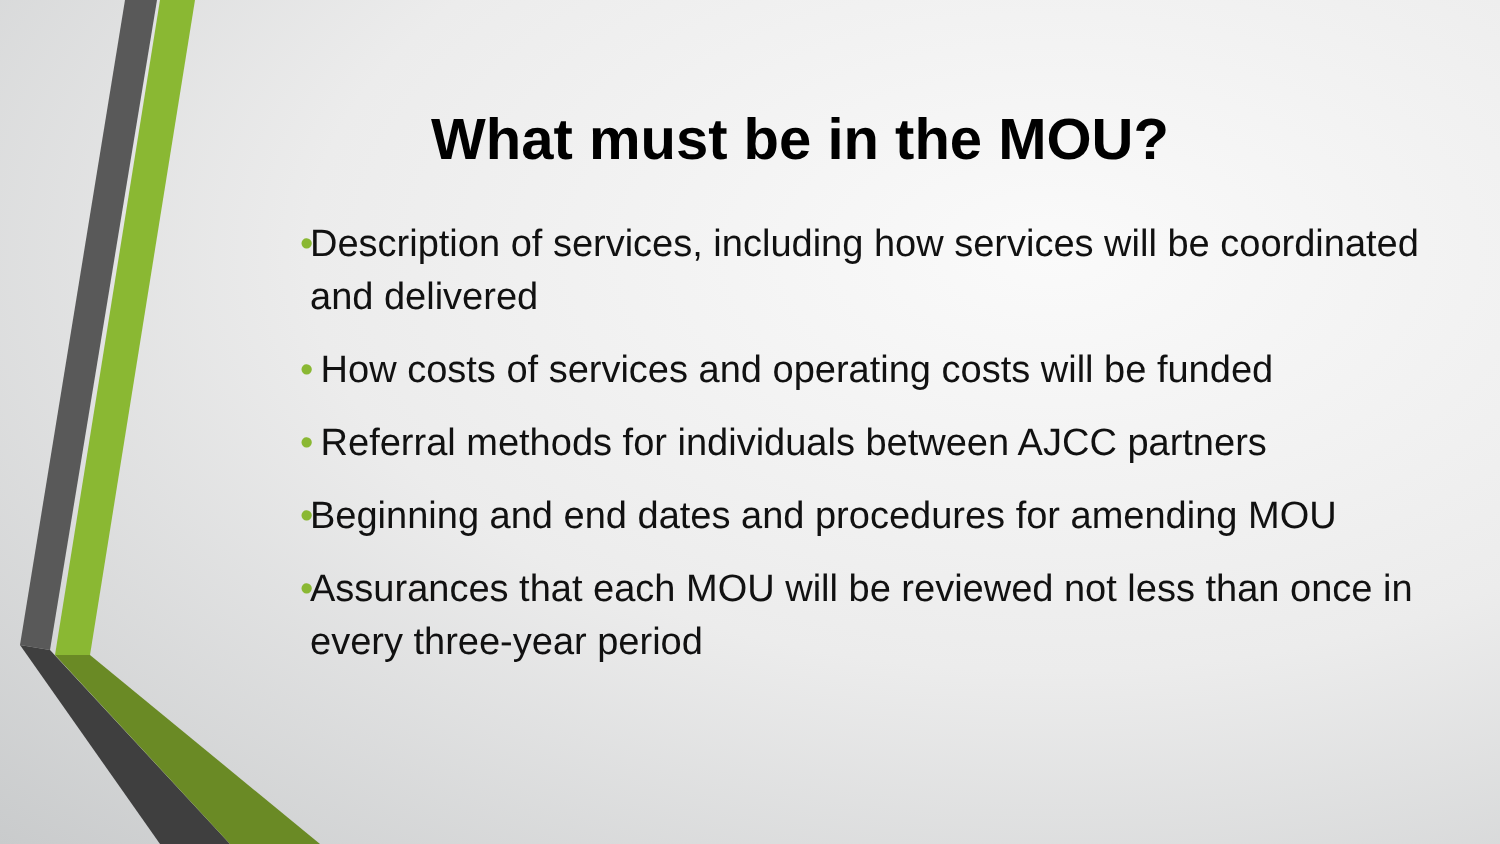What must be in the MOU?
• Description of services, including how services will be coordinated and delivered
• How costs of services and operating costs will be funded
• Referral methods for individuals between AJCC partners
• Beginning and end dates and procedures for amending MOU
• Assurances that each MOU will be reviewed not less than once in every three-year period